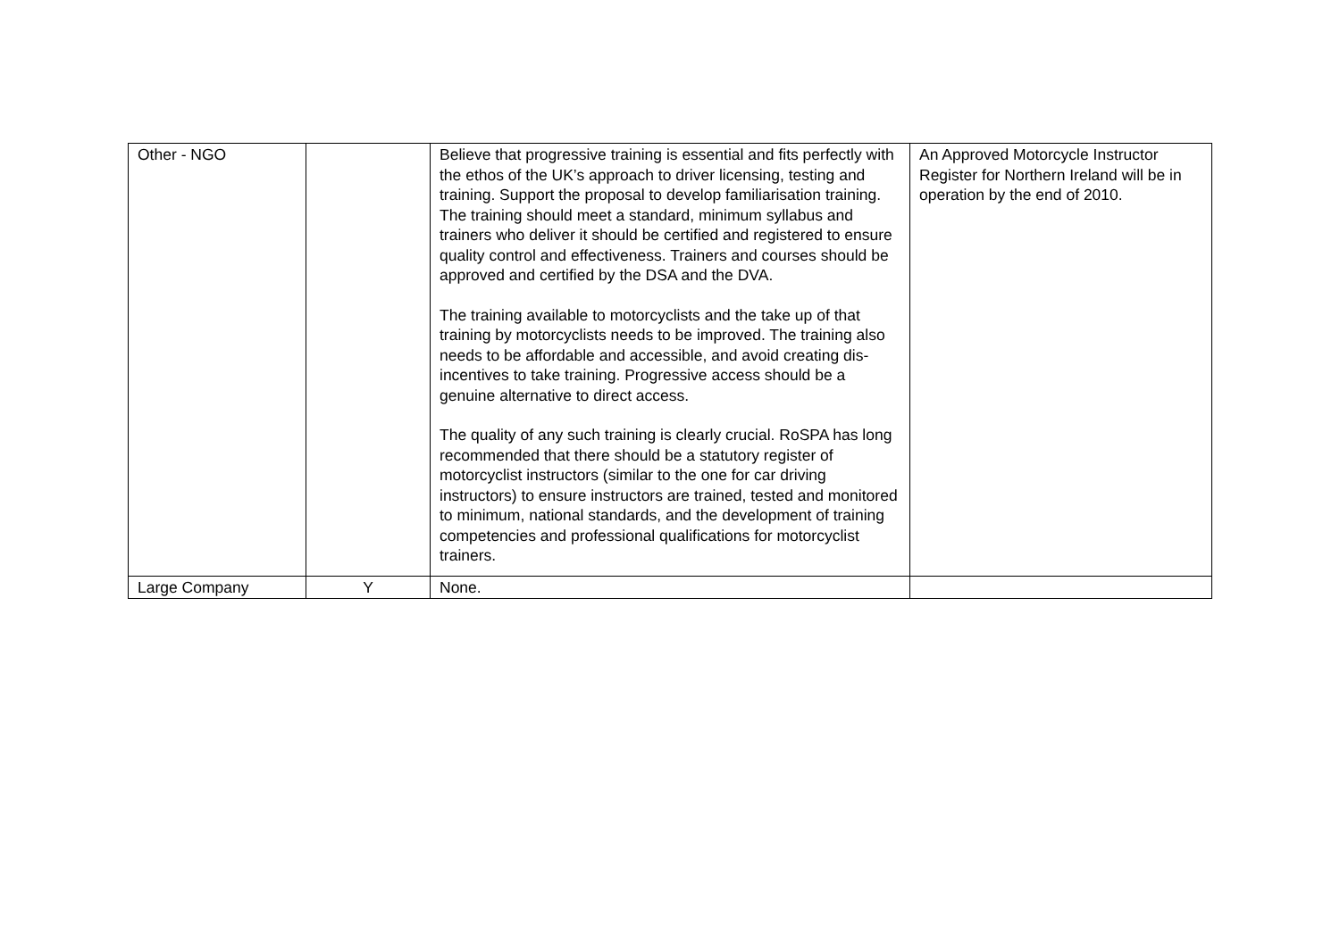| Other - NGO | | Believe that progressive training is essential and fits perfectly with the ethos of the UK’s approach to driver licensing, testing and training. Support the proposal to develop familiarisation training. The training should meet a standard, minimum syllabus and trainers who deliver it should be certified and registered to ensure quality control and effectiveness. Trainers and courses should be approved and certified by the DSA and the DVA. The training available to motorcyclists and the take up of that training by motorcyclists needs to be improved. The training also needs to be affordable and accessible, and avoid creating dis-incentives to take training. Progressive access should be a genuine alternative to direct access. The quality of any such training is clearly crucial. RoSPA has long recommended that there should be a statutory register of motorcyclist instructors (similar to the one for car driving instructors) to ensure instructors are trained, tested and monitored to minimum, national standards, and the development of training competencies and professional qualifications for motorcyclist trainers. | An Approved Motorcycle Instructor Register for Northern Ireland will be in operation by the end of 2010. |
| Large Company | Y | None. | |